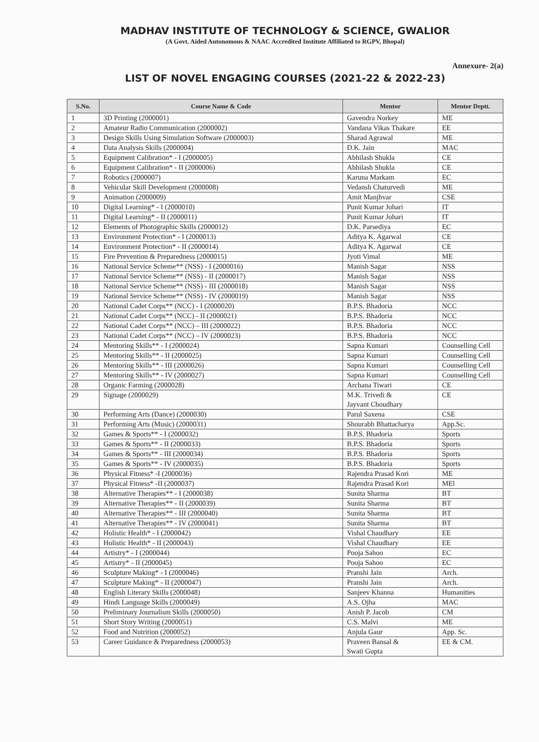MADHAV INSTITUTE OF TECHNOLOGY & SCIENCE, GWALIOR
(A Govt. Aided Autonomous & NAAC Accredited Institute Affiliated to RGPV, Bhopal)
Annexure- 2(a)
LIST OF NOVEL ENGAGING COURSES (2021-22 & 2022-23)
| S.No. | Course Name & Code | Mentor | Mentor Deptt. |
| --- | --- | --- | --- |
| 1 | 3D Printing (2000001) | Gavendra Norkey | ME |
| 2 | Amateur Radio Communication (2000002) | Vandana Vikas Thakare | EE |
| 3 | Design Skills Using Simulation Software (2000003) | Sharad Agrawal | ME |
| 4 | Data Analysis Skills (2000004) | D.K. Jain | MAC |
| 5 | Equipment Calibration* - I (2000005) | Abhilash Shukla | CE |
| 6 | Equipment Calibration* - II (2000006) | Abhilash Shukla | CE |
| 7 | Robotics (2000007) | Karuna Markam | EC |
| 8 | Vehicular Skill Development (2000008) | Vedansh Chaturvedi | ME |
| 9 | Animation (2000009) | Amit Manjhvar | CSE |
| 10 | Digital Learning* - I (2000010) | Punit Kumar Johari | IT |
| 11 | Digital Learning* - II (2000011) | Punit Kumar Johari | IT |
| 12 | Elements of Photographic Skills (2000012) | D.K. Parsediya | EC |
| 13 | Environment Protection* - I (2000013) | Aditya K. Agarwal | CE |
| 14 | Environment Protection* - II (2000014) | Aditya K. Agarwal | CE |
| 15 | Fire Prevention & Preparedness (2000015) | Jyoti Vimal | ME |
| 16 | National Service Scheme** (NSS) - I (2000016) | Manish Sagar | NSS |
| 17 | National Service Scheme** (NSS) - II (2000017) | Manish Sagar | NSS |
| 18 | National Service Scheme** (NSS) - III (2000018) | Manish Sagar | NSS |
| 19 | National Service Scheme** (NSS) - IV (2000019) | Manish Sagar | NSS |
| 20 | National Cadet Corps** (NCC) - I (2000020) | B.P.S. Bhadoria | NCC |
| 21 | National Cadet Corps** (NCC) - II (2000021) | B.P.S. Bhadoria | NCC |
| 22 | National Cadet Corps** (NCC) – III (2000022) | B.P.S. Bhadoria | NCC |
| 23 | National Cadet Corps** (NCC) – IV (2000023) | B.P.S. Bhadoria | NCC |
| 24 | Mentoring Skills** - I (2000024) | Sapna Kumari | Counselling Cell |
| 25 | Mentoring Skills** - II (2000025) | Sapna Kumari | Counselling Cell |
| 26 | Mentoring Skills** - III (2000026) | Sapna Kumari | Counselling Cell |
| 27 | Mentoring Skills** - IV (2000027) | Sapna Kumari | Counselling Cell |
| 28 | Organic Farming (2000028) | Archana Tiwari | CE |
| 29 | Signage (2000029) | M.K. Trivedi & Jayvant Choudhary | CE |
| 30 | Performing Arts (Dance) (2000030) | Parul Saxena | CSE |
| 31 | Performing Arts (Music) (2000031) | Shourabh Bhattacharya | App.Sc. |
| 32 | Games & Sports** - I (2000032) | B.P.S. Bhadoria | Sports |
| 33 | Games & Sports** - II (2000033) | B.P.S. Bhadoria | Sports |
| 34 | Games & Sports** - III (2000034) | B.P.S. Bhadoria | Sports |
| 35 | Games & Sports** - IV (2000035) | B.P.S. Bhadoria | Sports |
| 36 | Physical Fitness* -I (2000036) | Rajendra Prasad Kori | ME |
| 37 | Physical Fitness* -II (2000037) | Rajendra Prasad Kori | MEl |
| 38 | Alternative Therapies** - I (2000038) | Sunita Sharma | BT |
| 39 | Alternative Therapies** - II (2000039) | Sunita Sharma | BT |
| 40 | Alternative Therapies** - III (2000040) | Sunita Sharma | BT |
| 41 | Alternative Therapies** - IV (2000041) | Sunita Sharma | BT |
| 42 | Holistic Health* - I (2000042) | Vishal Chaudhary | EE |
| 43 | Holistic Health* - II (2000043) | Vishal Chaudhary | EE |
| 44 | Artistry* - I (2000044) | Pooja Sahoo | EC |
| 45 | Artistry* - II (2000045) | Pooja Sahoo | EC |
| 46 | Sculpture Making* - I (2000046) | Pranshi Jain | Arch. |
| 47 | Sculpture Making* - II (2000047) | Pranshi Jain | Arch. |
| 48 | English Literary Skills (2000048) | Sanjeev Khanna | Humanities |
| 49 | Hindi Language Skills (2000049) | A.S. Ojha | MAC |
| 50 | Preliminary Journalism Skills (2000050) | Anish P. Jacob | CM |
| 51 | Short Story Writing (2000051) | C.S. Malvi | ME |
| 52 | Food and Nutrition (2000052) | Anjula Gaur | App. Sc. |
| 53 | Career Guidance & Preparedness (2000053) | Praveen Bansal & Swati Gupta | EE & CM. |